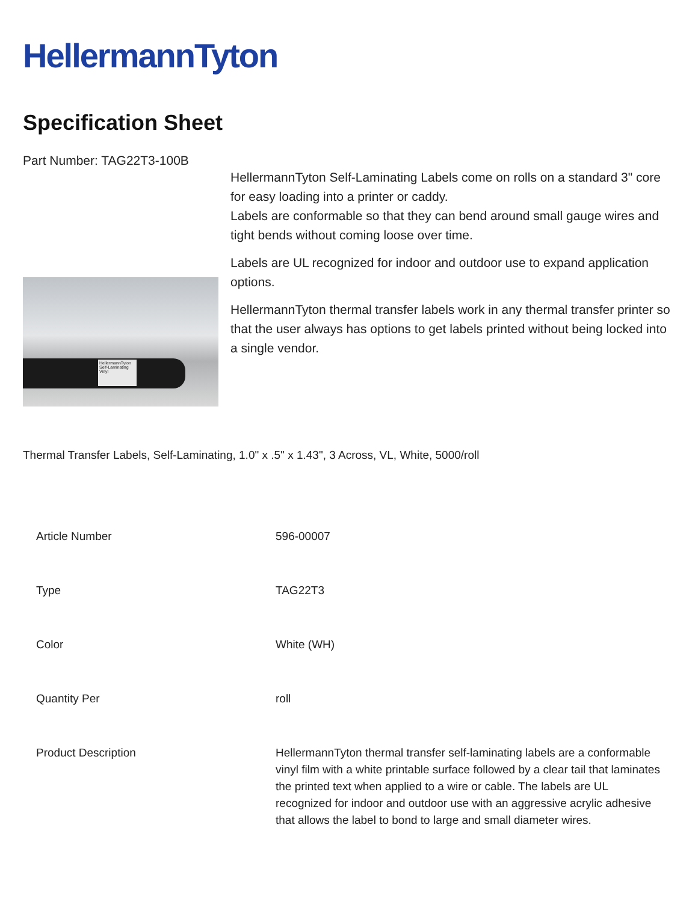HellermannTyton
Specification Sheet
Part Number: TAG22T3-100B
HellermannTyton Self-Laminating Vinyl
HellermannTyton Self-Laminating Labels come on rolls on a standard 3" core for easy loading into a printer or caddy.
Labels are conformable so that they can bend around small gauge wires and tight bends without coming loose over time.
Labels are UL recognized for indoor and outdoor use to expand application options.
HellermannTyton thermal transfer labels work in any thermal transfer printer so that the user always has options to get labels printed without being locked into a single vendor.
Thermal Transfer Labels, Self-Laminating, 1.0" x .5" x 1.43", 3 Across, VL, White, 5000/roll
| Article Number | 596-00007 |
| Type | TAG22T3 |
| Color | White (WH) |
| Quantity Per | roll |
| Product Description | HellermannTyton thermal transfer self-laminating labels are a conformable vinyl film with a white printable surface followed by a clear tail that laminates the printed text when applied to a wire or cable. The labels are UL recognized for indoor and outdoor use with an aggressive acrylic adhesive that allows the label to bond to large and small diameter wires. |